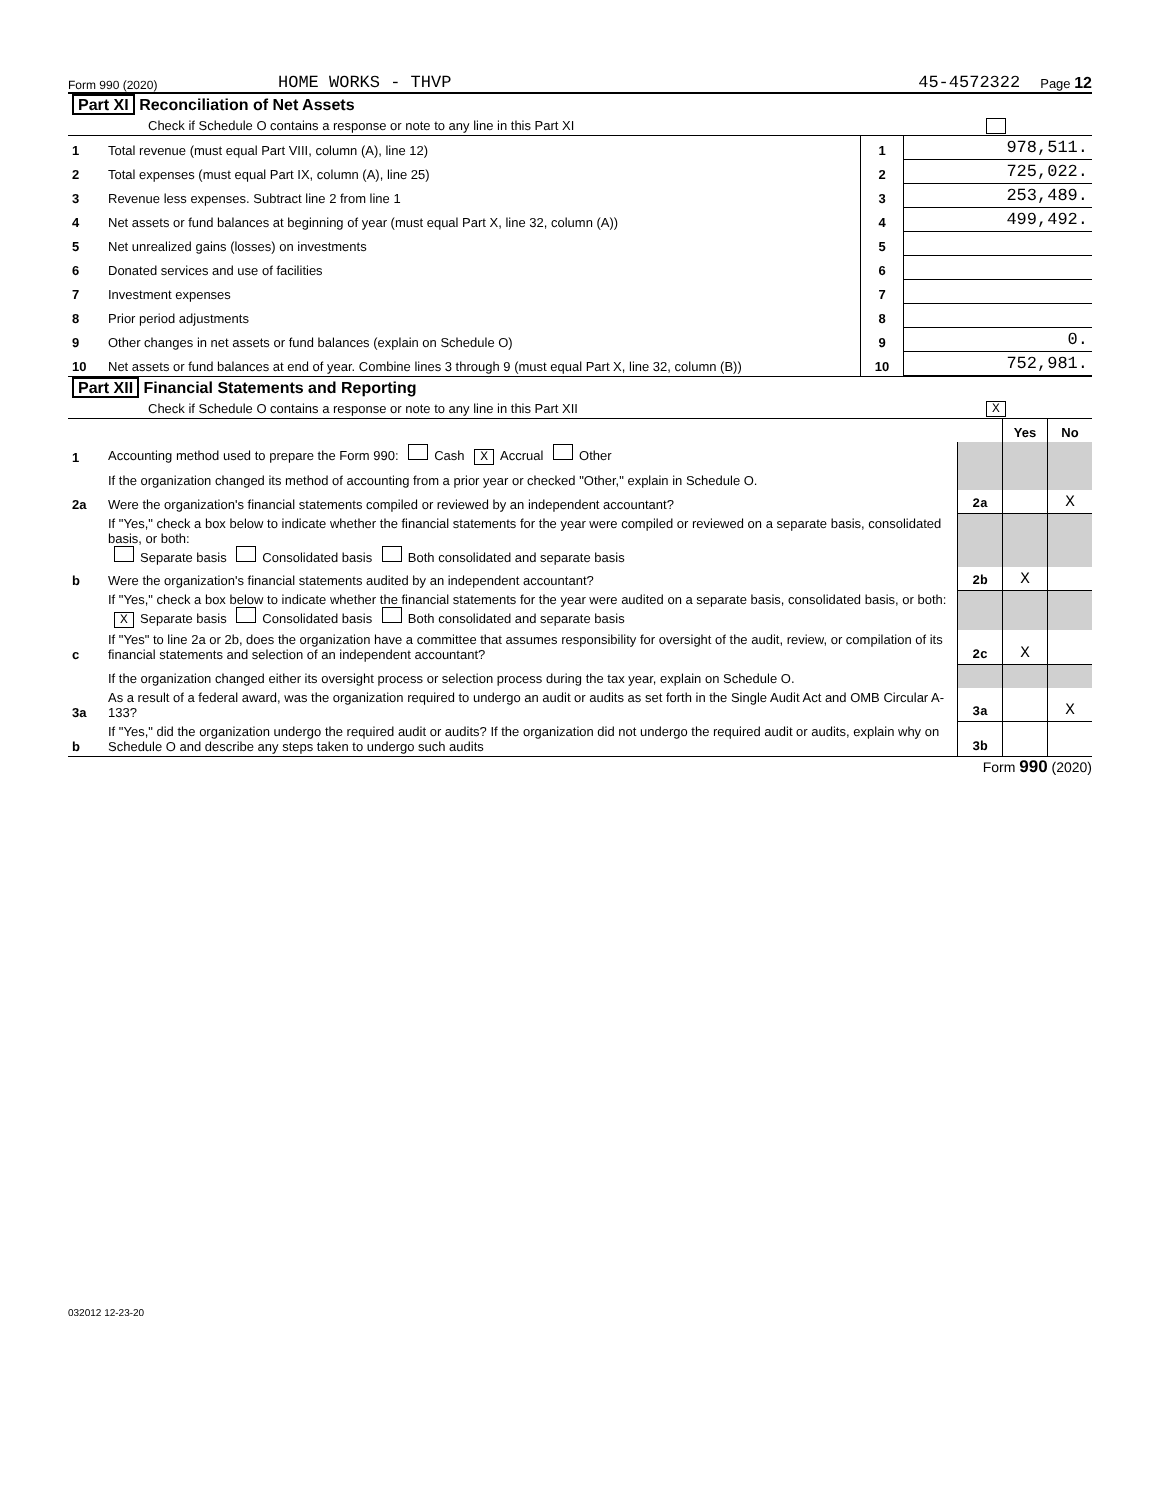Form 990 (2020) HOME WORKS - THVP 45-4572322 Page 12
Part XI Reconciliation of Net Assets
Check if Schedule O contains a response or note to any line in this Part XI
| 1 | Total revenue (must equal Part VIII, column (A), line 12) | 1 | 978,511. |
| 2 | Total expenses (must equal Part IX, column (A), line 25) | 2 | 725,022. |
| 3 | Revenue less expenses. Subtract line 2 from line 1 | 3 | 253,489. |
| 4 | Net assets or fund balances at beginning of year (must equal Part X, line 32, column (A)) | 4 | 499,492. |
| 5 | Net unrealized gains (losses) on investments | 5 | |
| 6 | Donated services and use of facilities | 6 | |
| 7 | Investment expenses | 7 | |
| 8 | Prior period adjustments | 8 | |
| 9 | Other changes in net assets or fund balances (explain on Schedule O) | 9 | 0. |
| 10 | Net assets or fund balances at end of year. Combine lines 3 through 9 (must equal Part X, line 32, column (B)) | 10 | 752,981. |
Part XII Financial Statements and Reporting
Check if Schedule O contains a response or note to any line in this Part XII X
| | | | Yes | No |
| 1 | Accounting method used to prepare the Form 990: Cash X Accrual Other | | | |
| | If the organization changed its method of accounting from a prior year or checked "Other," explain in Schedule O. | | | |
| 2a | Were the organization's financial statements compiled or reviewed by an independent accountant? | 2a | | X |
| | If "Yes," check a box below to indicate whether the financial statements for the year were compiled or reviewed on a separate basis, consolidated basis, or both: Separate basis Consolidated basis Both consolidated and separate basis | | | |
| b | Were the organization's financial statements audited by an independent accountant? | 2b | X | |
| | If "Yes," check a box below to indicate whether the financial statements for the year were audited on a separate basis, consolidated basis, or both: X Separate basis Consolidated basis Both consolidated and separate basis | | | |
| c | If "Yes" to line 2a or 2b, does the organization have a committee that assumes responsibility for oversight of the audit, review, or compilation of its financial statements and selection of an independent accountant? | 2c | X | |
| | If the organization changed either its oversight process or selection process during the tax year, explain on Schedule O. | | | |
| 3a | As a result of a federal award, was the organization required to undergo an audit or audits as set forth in the Single Audit Act and OMB Circular A-133? | 3a | | X |
| b | If "Yes," did the organization undergo the required audit or audits? If the organization did not undergo the required audit or audits, explain why on Schedule O and describe any steps taken to undergo such audits | 3b | | |
Form 990 (2020)
032012 12-23-20